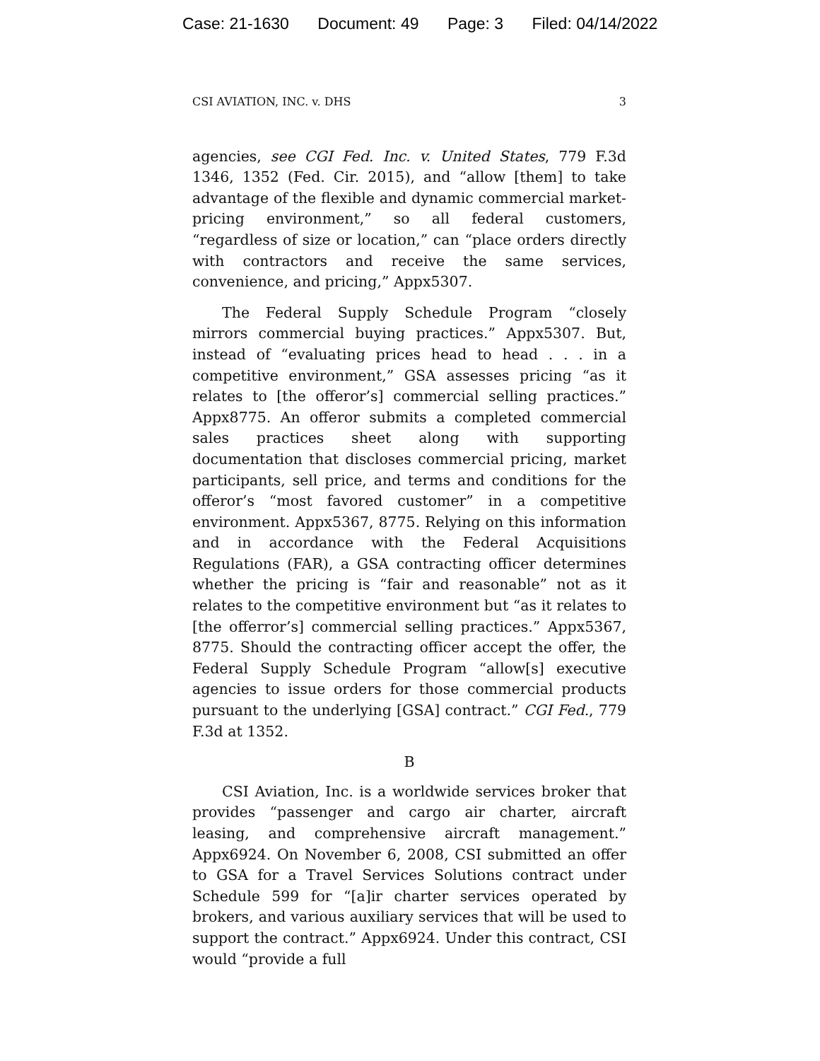Case: 21-1630 Document: 49 Page: 3 Filed: 04/14/2022
CSI AVIATION, INC. v. DHS 3
agencies, see CGI Fed. Inc. v. United States, 779 F.3d 1346, 1352 (Fed. Cir. 2015), and “allow [them] to take advantage of the flexible and dynamic commercial market-pricing environment,” so all federal customers, “regardless of size or location,” can “place orders directly with contractors and receive the same services, convenience, and pricing,” Appx5307.
The Federal Supply Schedule Program “closely mirrors commercial buying practices.” Appx5307. But, instead of “evaluating prices head to head . . . in a competitive environment,” GSA assesses pricing “as it relates to [the offeror’s] commercial selling practices.” Appx8775. An offeror submits a completed commercial sales practices sheet along with supporting documentation that discloses commercial pricing, market participants, sell price, and terms and conditions for the offeror’s “most favored customer” in a competitive environment. Appx5367, 8775. Relying on this information and in accordance with the Federal Acquisitions Regulations (FAR), a GSA contracting officer determines whether the pricing is “fair and reasonable” not as it relates to the competitive environment but “as it relates to [the offerror’s] commercial selling practices.” Appx5367, 8775. Should the contracting officer accept the offer, the Federal Supply Schedule Program “allow[s] executive agencies to issue orders for those commercial products pursuant to the underlying [GSA] contract.” CGI Fed., 779 F.3d at 1352.
B
CSI Aviation, Inc. is a worldwide services broker that provides “passenger and cargo air charter, aircraft leasing, and comprehensive aircraft management.” Appx6924. On November 6, 2008, CSI submitted an offer to GSA for a Travel Services Solutions contract under Schedule 599 for “[a]ir charter services operated by brokers, and various auxiliary services that will be used to support the contract.” Appx6924. Under this contract, CSI would “provide a full